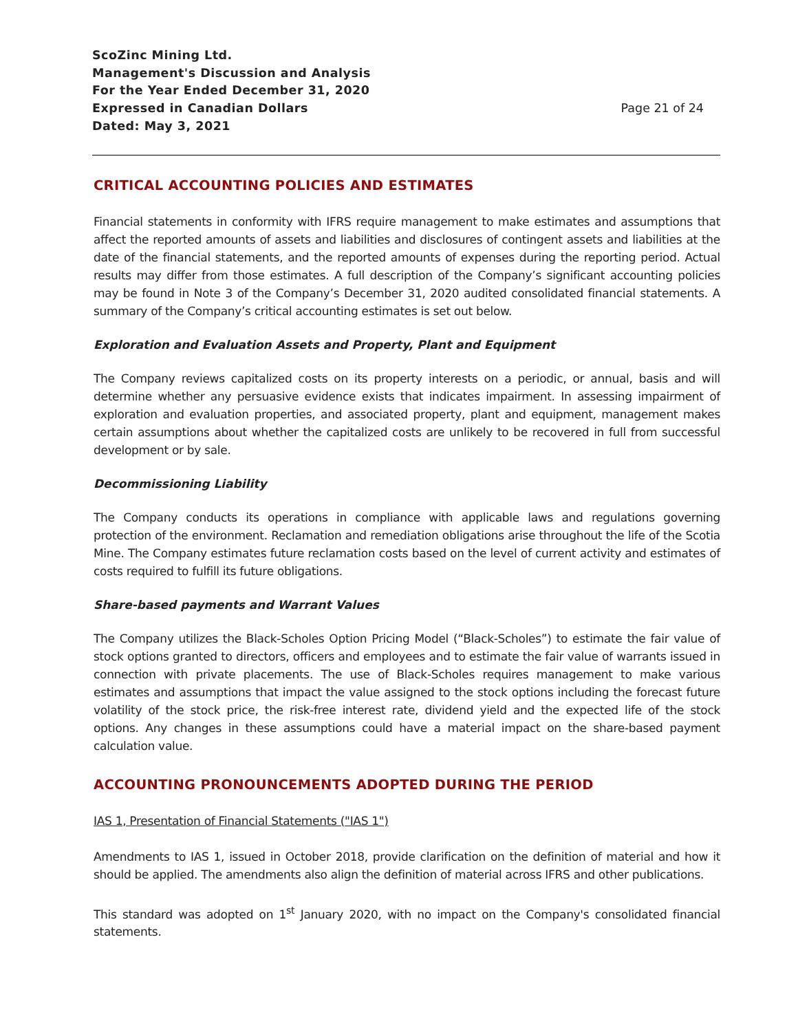ScoZinc Mining Ltd.
Management's Discussion and Analysis
For the Year Ended December 31, 2020
Expressed in Canadian Dollars
Dated: May 3, 2021
Page 21 of 24
CRITICAL ACCOUNTING POLICIES AND ESTIMATES
Financial statements in conformity with IFRS require management to make estimates and assumptions that affect the reported amounts of assets and liabilities and disclosures of contingent assets and liabilities at the date of the financial statements, and the reported amounts of expenses during the reporting period. Actual results may differ from those estimates. A full description of the Company’s significant accounting policies may be found in Note 3 of the Company’s December 31, 2020 audited consolidated financial statements. A summary of the Company’s critical accounting estimates is set out below.
Exploration and Evaluation Assets and Property, Plant and Equipment
The Company reviews capitalized costs on its property interests on a periodic, or annual, basis and will determine whether any persuasive evidence exists that indicates impairment. In assessing impairment of exploration and evaluation properties, and associated property, plant and equipment, management makes certain assumptions about whether the capitalized costs are unlikely to be recovered in full from successful development or by sale.
Decommissioning Liability
The Company conducts its operations in compliance with applicable laws and regulations governing protection of the environment. Reclamation and remediation obligations arise throughout the life of the Scotia Mine. The Company estimates future reclamation costs based on the level of current activity and estimates of costs required to fulfill its future obligations.
Share-based payments and Warrant Values
The Company utilizes the Black-Scholes Option Pricing Model (“Black-Scholes”) to estimate the fair value of stock options granted to directors, officers and employees and to estimate the fair value of warrants issued in connection with private placements. The use of Black-Scholes requires management to make various estimates and assumptions that impact the value assigned to the stock options including the forecast future volatility of the stock price, the risk-free interest rate, dividend yield and the expected life of the stock options. Any changes in these assumptions could have a material impact on the share-based payment calculation value.
ACCOUNTING PRONOUNCEMENTS ADOPTED DURING THE PERIOD
IAS 1, Presentation of Financial Statements ("IAS 1")
Amendments to IAS 1, issued in October 2018, provide clarification on the definition of material and how it should be applied. The amendments also align the definition of material across IFRS and other publications.
This standard was adopted on 1<sup>st</sup> January 2020, with no impact on the Company's consolidated financial statements.